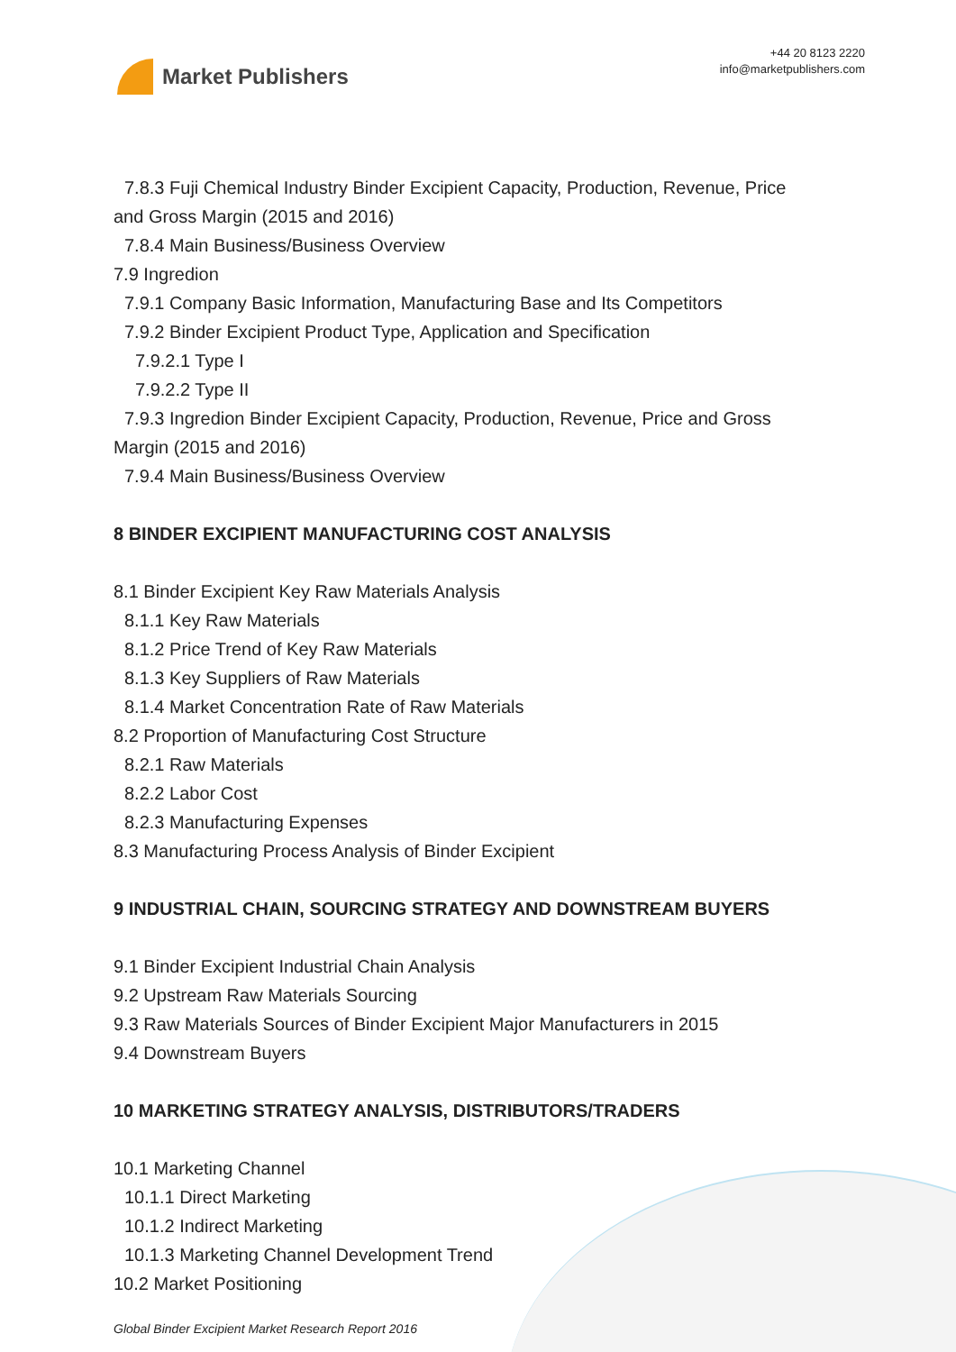Market Publishers
+44 20 8123 2220
info@marketpublishers.com
7.8.3 Fuji Chemical Industry Binder Excipient Capacity, Production, Revenue, Price
and Gross Margin (2015 and 2016)
7.8.4 Main Business/Business Overview
7.9 Ingredion
7.9.1 Company Basic Information, Manufacturing Base and Its Competitors
7.9.2 Binder Excipient Product Type, Application and Specification
7.9.2.1 Type I
7.9.2.2 Type II
7.9.3 Ingredion Binder Excipient Capacity, Production, Revenue, Price and Gross
Margin (2015 and 2016)
7.9.4 Main Business/Business Overview
8 BINDER EXCIPIENT MANUFACTURING COST ANALYSIS
8.1 Binder Excipient Key Raw Materials Analysis
8.1.1 Key Raw Materials
8.1.2 Price Trend of Key Raw Materials
8.1.3 Key Suppliers of Raw Materials
8.1.4 Market Concentration Rate of Raw Materials
8.2 Proportion of Manufacturing Cost Structure
8.2.1 Raw Materials
8.2.2 Labor Cost
8.2.3 Manufacturing Expenses
8.3 Manufacturing Process Analysis of Binder Excipient
9 INDUSTRIAL CHAIN, SOURCING STRATEGY AND DOWNSTREAM BUYERS
9.1 Binder Excipient Industrial Chain Analysis
9.2 Upstream Raw Materials Sourcing
9.3 Raw Materials Sources of Binder Excipient Major Manufacturers in 2015
9.4 Downstream Buyers
10 MARKETING STRATEGY ANALYSIS, DISTRIBUTORS/TRADERS
10.1 Marketing Channel
10.1.1 Direct Marketing
10.1.2 Indirect Marketing
10.1.3 Marketing Channel Development Trend
10.2 Market Positioning
Global Binder Excipient Market Research Report 2016